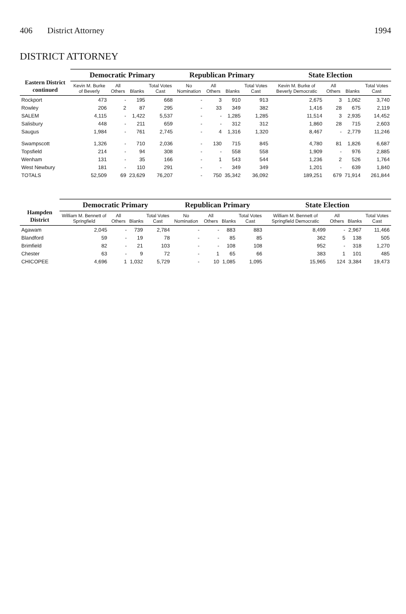406 District Attorney 1994
DISTRICT ATTORNEY
| Eastern District continued | Democratic Primary | | | | Republican Primary | | | | State Election | | | |
| --- | --- | --- | --- | --- | --- | --- | --- | --- | --- | --- | --- | --- |
| | Kevin M. Burke of Beverly | All Others | Blanks | Total Votes Cast | No Nomination | All Others | Blanks | Total Votes Cast | Kevin M. Burke of Beverly Democratic | All Others | Blanks | Total Votes Cast |
| Rockport | 473 | - | 195 | 668 | - | 3 | 910 | 913 | 2,675 | 3 | 1,062 | 3,740 |
| Rowley | 206 | 2 | 87 | 295 | - | 33 | 349 | 382 | 1,416 | 28 | 675 | 2,119 |
| SALEM | 4,115 | - | 1,422 | 5,537 | - | - | 1,285 | 1,285 | 11,514 | 3 | 2,935 | 14,452 |
| Salisbury | 448 | - | 211 | 659 | - | - | 312 | 312 | 1,860 | 28 | 715 | 2,603 |
| Saugus | 1,984 | - | 761 | 2,745 | - | 4 | 1,316 | 1,320 | 8,467 | - | 2,779 | 11,246 |
| Swampscott | 1,326 | - | 710 | 2,036 | - | 130 | 715 | 845 | 4,780 | 81 | 1,826 | 6,687 |
| Topsfield | 214 | - | 94 | 308 | - | - | 558 | 558 | 1,909 | - | 976 | 2,885 |
| Wenham | 131 | - | 35 | 166 | - | 1 | 543 | 544 | 1,236 | 2 | 526 | 1,764 |
| West Newbury | 181 | - | 110 | 291 | - | - | 349 | 349 | 1,201 | - | 639 | 1,840 |
| TOTALS | 52,509 | 69 | 23,629 | 76,207 | - | 750 | 35,342 | 36,092 | 189,251 | 679 | 71,914 | 261,844 |
| Hampden District | Democratic Primary | | | | Republican Primary | | | | State Election | | | |
| --- | --- | --- | --- | --- | --- | --- | --- | --- | --- | --- | --- | --- |
| | William M. Bennett of Springfield | All Others | Blanks | Total Votes Cast | No Nomination | All Others | Blanks | Total Votes Cast | William M. Bennett of Springfield Democratic | All Others | Blanks | Total Votes Cast |
| Agawam | 2,045 | - | 739 | 2,784 | - | - | 883 | 883 | 8,499 | - | 2,967 | 11,466 |
| Blandford | 59 | - | 19 | 78 | - | - | 85 | 85 | 362 | 5 | 138 | 505 |
| Brimfield | 82 | - | 21 | 103 | - | - | 108 | 108 | 952 | - | 318 | 1,270 |
| Chester | 63 | - | 9 | 72 | - | 1 | 65 | 66 | 383 | 1 | 101 | 485 |
| CHICOPEE | 4,696 | 1 | 1,032 | 5,729 | - | 10 | 1,085 | 1,095 | 15,965 | 124 | 3,384 | 19,473 |